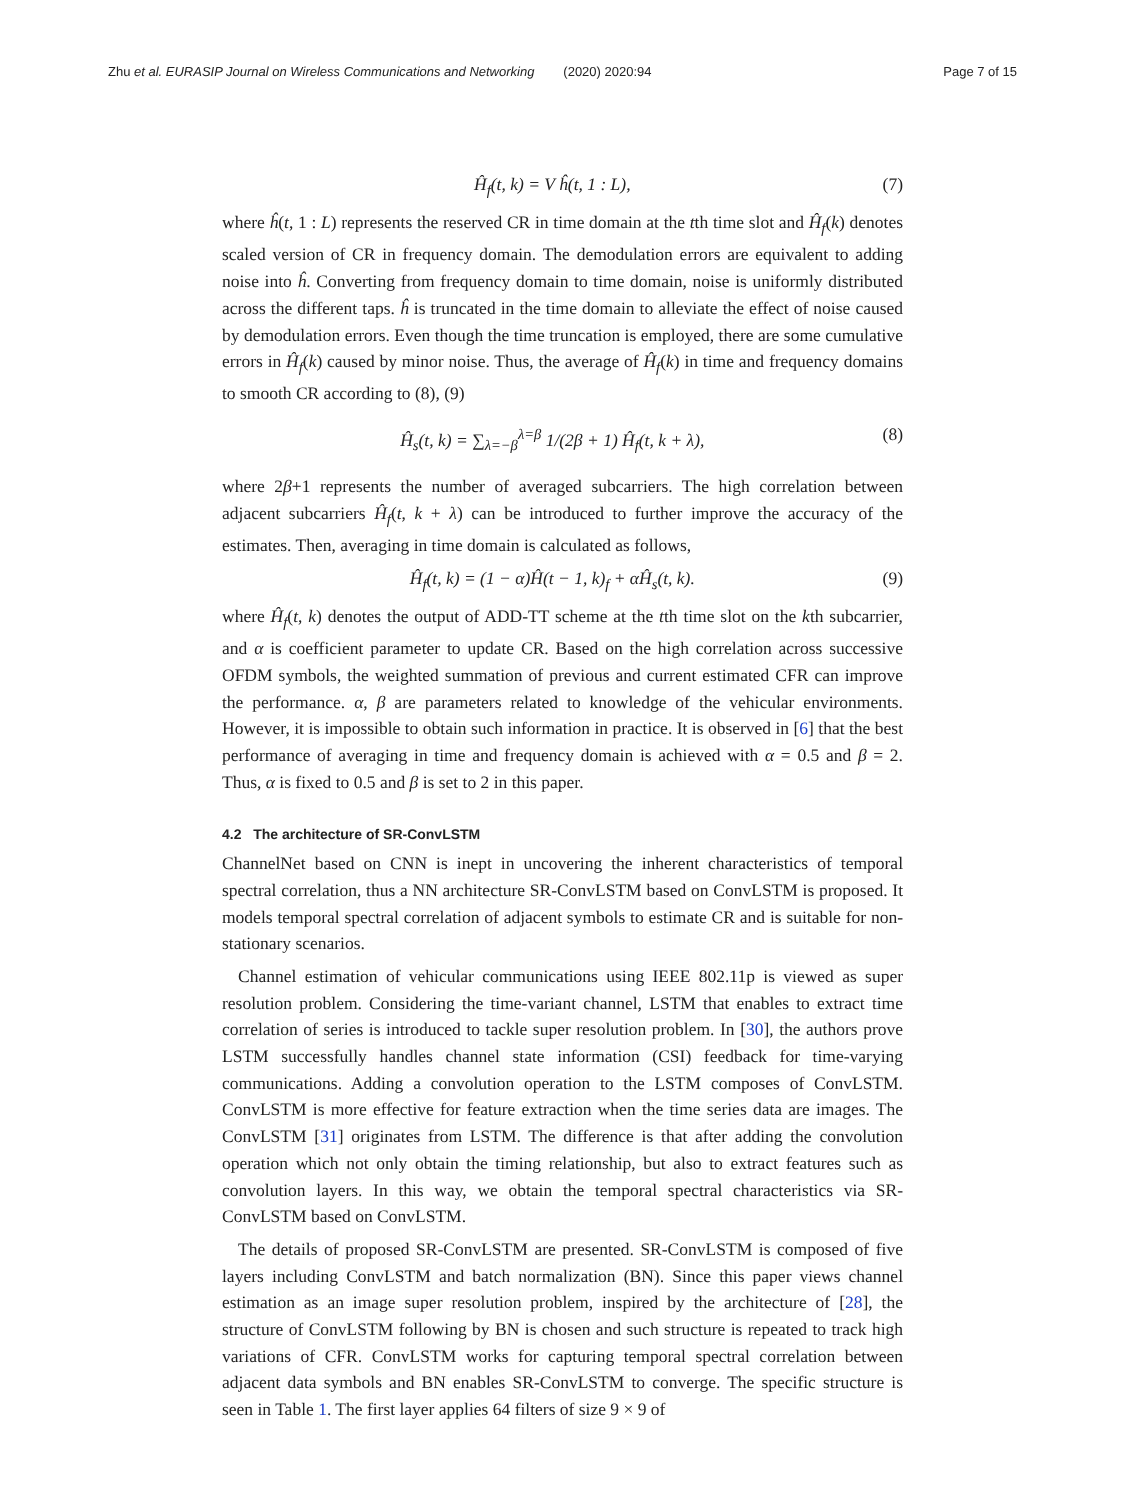Zhu et al. EURASIP Journal on Wireless Communications and Networking (2020) 2020:94 Page 7 of 15
Ĥ<sub>f</sub>(t, k) = V ĥ(t, 1 : L), (7)
where ĥ(t, 1 : L) represents the reserved CR in time domain at the tth time slot and Ĥ<sub>f</sub>(k) denotes scaled version of CR in frequency domain. The demodulation errors are equivalent to adding noise into ĥ. Converting from frequency domain to time domain, noise is uniformly distributed across the different taps. ĥ is truncated in the time domain to alleviate the effect of noise caused by demodulation errors. Even though the time truncation is employed, there are some cumulative errors in Ĥ<sub>f</sub>(k) caused by minor noise. Thus, the average of Ĥ<sub>f</sub>(k) in time and frequency domains to smooth CR according to (8), (9)
Ĥ<sub>s</sub>(t, k) = ∑<sub>λ=−β</sub><sup>λ=β</sup> 1/(2β + 1) Ĥ<sub>f</sub>(t, k + λ), (8)
where 2β+1 represents the number of averaged subcarriers. The high correlation between adjacent subcarriers Ĥ<sub>f</sub>(t, k + λ) can be introduced to further improve the accuracy of the estimates. Then, averaging in time domain is calculated as follows,
Ĥ<sub>f</sub>(t, k) = (1 − α)Ĥ(t − 1, k)<sub>f</sub> + αĤ<sub>s</sub>(t, k). (9)
where Ĥ<sub>f</sub>(t, k) denotes the output of ADD-TT scheme at the tth time slot on the kth subcarrier, and α is coefficient parameter to update CR. Based on the high correlation across successive OFDM symbols, the weighted summation of previous and current estimated CFR can improve the performance. α, β are parameters related to knowledge of the vehicular environments. However, it is impossible to obtain such information in practice. It is observed in [6] that the best performance of averaging in time and frequency domain is achieved with α = 0.5 and β = 2. Thus, α is fixed to 0.5 and β is set to 2 in this paper.
4.2 The architecture of SR-ConvLSTM
ChannelNet based on CNN is inept in uncovering the inherent characteristics of temporal spectral correlation, thus a NN architecture SR-ConvLSTM based on ConvLSTM is proposed. It models temporal spectral correlation of adjacent symbols to estimate CR and is suitable for non-stationary scenarios.
Channel estimation of vehicular communications using IEEE 802.11p is viewed as super resolution problem. Considering the time-variant channel, LSTM that enables to extract time correlation of series is introduced to tackle super resolution problem. In [30], the authors prove LSTM successfully handles channel state information (CSI) feedback for time-varying communications. Adding a convolution operation to the LSTM composes of ConvLSTM. ConvLSTM is more effective for feature extraction when the time series data are images. The ConvLSTM [31] originates from LSTM. The difference is that after adding the convolution operation which not only obtain the timing relationship, but also to extract features such as convolution layers. In this way, we obtain the temporal spectral characteristics via SR-ConvLSTM based on ConvLSTM.
The details of proposed SR-ConvLSTM are presented. SR-ConvLSTM is composed of five layers including ConvLSTM and batch normalization (BN). Since this paper views channel estimation as an image super resolution problem, inspired by the architecture of [28], the structure of ConvLSTM following by BN is chosen and such structure is repeated to track high variations of CFR. ConvLSTM works for capturing temporal spectral correlation between adjacent data symbols and BN enables SR-ConvLSTM to converge. The specific structure is seen in Table 1. The first layer applies 64 filters of size 9 × 9 of